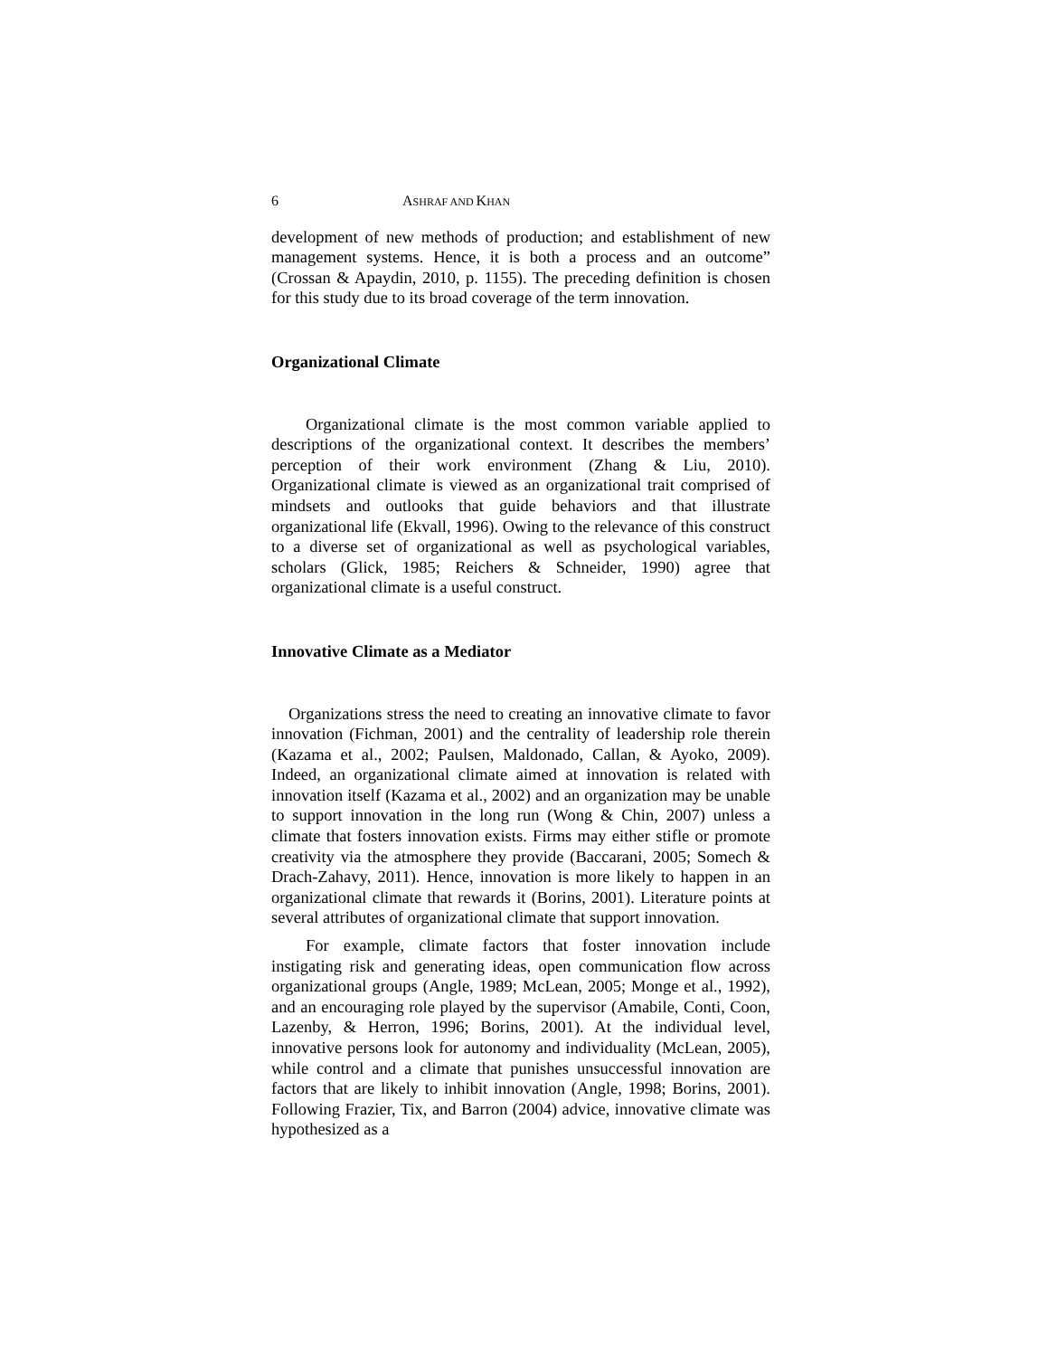6 ASHRAF AND KHAN
development of new methods of production; and establishment of new management systems. Hence, it is both a process and an outcome” (Crossan & Apaydin, 2010, p. 1155). The preceding definition is chosen for this study due to its broad coverage of the term innovation.
Organizational Climate
Organizational climate is the most common variable applied to descriptions of the organizational context. It describes the members’ perception of their work environment (Zhang & Liu, 2010). Organizational climate is viewed as an organizational trait comprised of mindsets and outlooks that guide behaviors and that illustrate organizational life (Ekvall, 1996). Owing to the relevance of this construct to a diverse set of organizational as well as psychological variables, scholars (Glick, 1985; Reichers & Schneider, 1990) agree that organizational climate is a useful construct.
Innovative Climate as a Mediator
Organizations stress the need to creating an innovative climate to favor innovation (Fichman, 2001) and the centrality of leadership role therein (Kazama et al., 2002; Paulsen, Maldonado, Callan, & Ayoko, 2009). Indeed, an organizational climate aimed at innovation is related with innovation itself (Kazama et al., 2002) and an organization may be unable to support innovation in the long run (Wong & Chin, 2007) unless a climate that fosters innovation exists. Firms may either stifle or promote creativity via the atmosphere they provide (Baccarani, 2005; Somech & Drach-Zahavy, 2011). Hence, innovation is more likely to happen in an organizational climate that rewards it (Borins, 2001). Literature points at several attributes of organizational climate that support innovation.
For example, climate factors that foster innovation include instigating risk and generating ideas, open communication flow across organizational groups (Angle, 1989; McLean, 2005; Monge et al., 1992), and an encouraging role played by the supervisor (Amabile, Conti, Coon, Lazenby, & Herron, 1996; Borins, 2001). At the individual level, innovative persons look for autonomy and individuality (McLean, 2005), while control and a climate that punishes unsuccessful innovation are factors that are likely to inhibit innovation (Angle, 1998; Borins, 2001). Following Frazier, Tix, and Barron (2004) advice, innovative climate was hypothesized as a